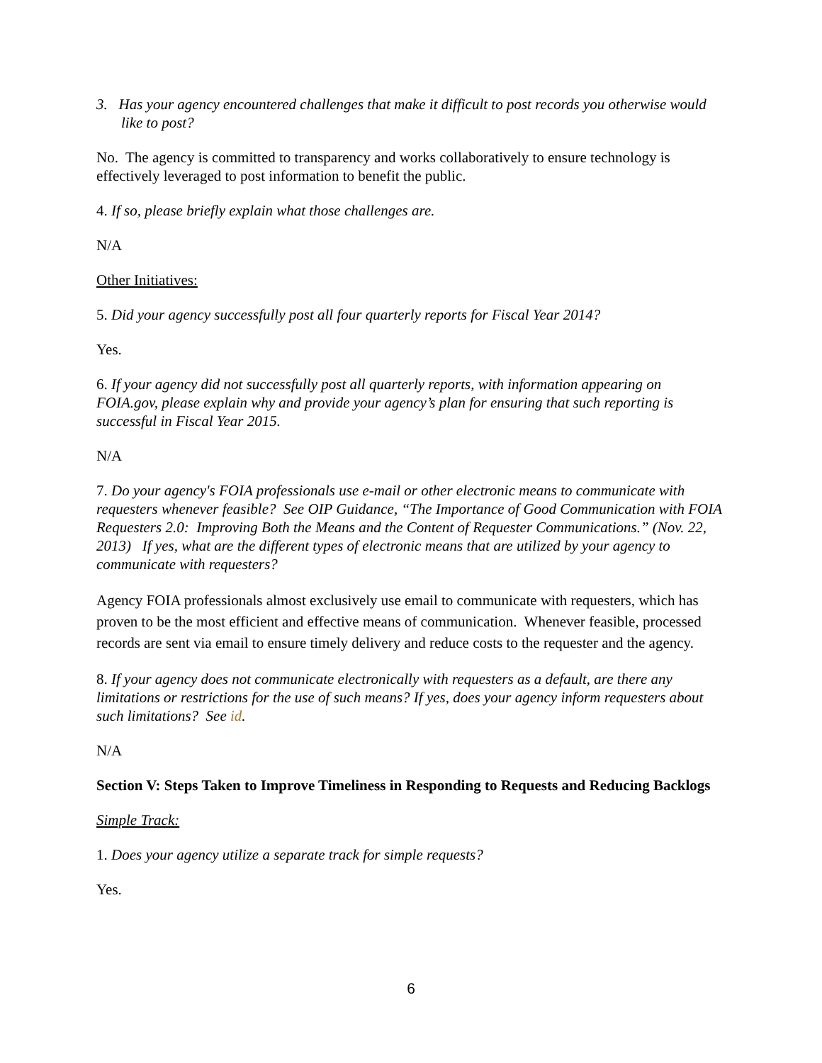3. Has your agency encountered challenges that make it difficult to post records you otherwise would like to post?
No. The agency is committed to transparency and works collaboratively to ensure technology is effectively leveraged to post information to benefit the public.
4. If so, please briefly explain what those challenges are.
N/A
Other Initiatives:
5. Did your agency successfully post all four quarterly reports for Fiscal Year 2014?
Yes.
6. If your agency did not successfully post all quarterly reports, with information appearing on FOIA.gov, please explain why and provide your agency’s plan for ensuring that such reporting is successful in Fiscal Year 2015.
N/A
7. Do your agency's FOIA professionals use e-mail or other electronic means to communicate with requesters whenever feasible? See OIP Guidance, “The Importance of Good Communication with FOIA Requesters 2.0: Improving Both the Means and the Content of Requester Communications.” (Nov. 22, 2013) If yes, what are the different types of electronic means that are utilized by your agency to communicate with requesters?
Agency FOIA professionals almost exclusively use email to communicate with requesters, which has proven to be the most efficient and effective means of communication. Whenever feasible, processed records are sent via email to ensure timely delivery and reduce costs to the requester and the agency.
8. If your agency does not communicate electronically with requesters as a default, are there any limitations or restrictions for the use of such means? If yes, does your agency inform requesters about such limitations? See id.
N/A
Section V: Steps Taken to Improve Timeliness in Responding to Requests and Reducing Backlogs
Simple Track:
1. Does your agency utilize a separate track for simple requests?
Yes.
6